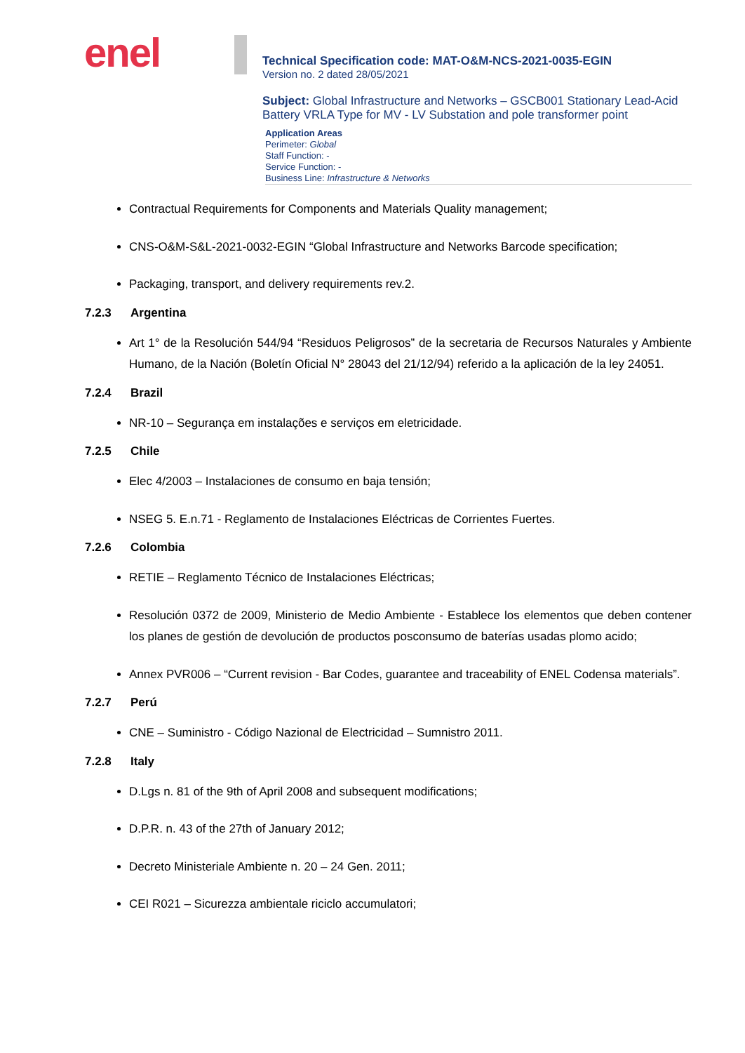enel
Technical Specification code: MAT-O&M-NCS-2021-0035-EGIN
Version no. 2 dated 28/05/2021
Subject: Global Infrastructure and Networks – GSCB001 Stationary Lead-Acid Battery VRLA Type for MV - LV Substation and pole transformer point
Application Areas
Perimeter: Global
Staff Function: -
Service Function: -
Business Line: Infrastructure & Networks
Contractual Requirements for Components and Materials Quality management;
CNS-O&M-S&L-2021-0032-EGIN “Global Infrastructure and Networks Barcode specification;
Packaging, transport, and delivery requirements rev.2.
7.2.3 Argentina
Art 1° de la Resolución 544/94 “Residuos Peligrosos” de la secretaria de Recursos Naturales y Ambiente Humano, de la Nación (Boletín Oficial N° 28043 del 21/12/94) referido a la aplicación de la ley 24051.
7.2.4 Brazil
NR-10 – Segurança em instalações e serviços em eletricidade.
7.2.5 Chile
Elec 4/2003 – Instalaciones de consumo en baja tensión;
NSEG 5. E.n.71 - Reglamento de Instalaciones Eléctricas de Corrientes Fuertes.
7.2.6 Colombia
RETIE – Reglamento Técnico de Instalaciones Eléctricas;
Resolución 0372 de 2009, Ministerio de Medio Ambiente - Establece los elementos que deben contener los planes de gestión de devolución de productos posconsumo de baterías usadas plomo acido;
Annex PVR006 – “Current revision - Bar Codes, guarantee and traceability of ENEL Codensa materials”.
7.2.7 Perú
CNE – Suministro - Código Nazional de Electricidad – Sumnistro 2011.
7.2.8 Italy
D.Lgs n. 81 of the 9th of April 2008 and subsequent modifications;
D.P.R. n. 43 of the 27th of January 2012;
Decreto Ministeriale Ambiente n. 20 – 24 Gen. 2011;
CEI R021 – Sicurezza ambientale riciclo accumulatori;